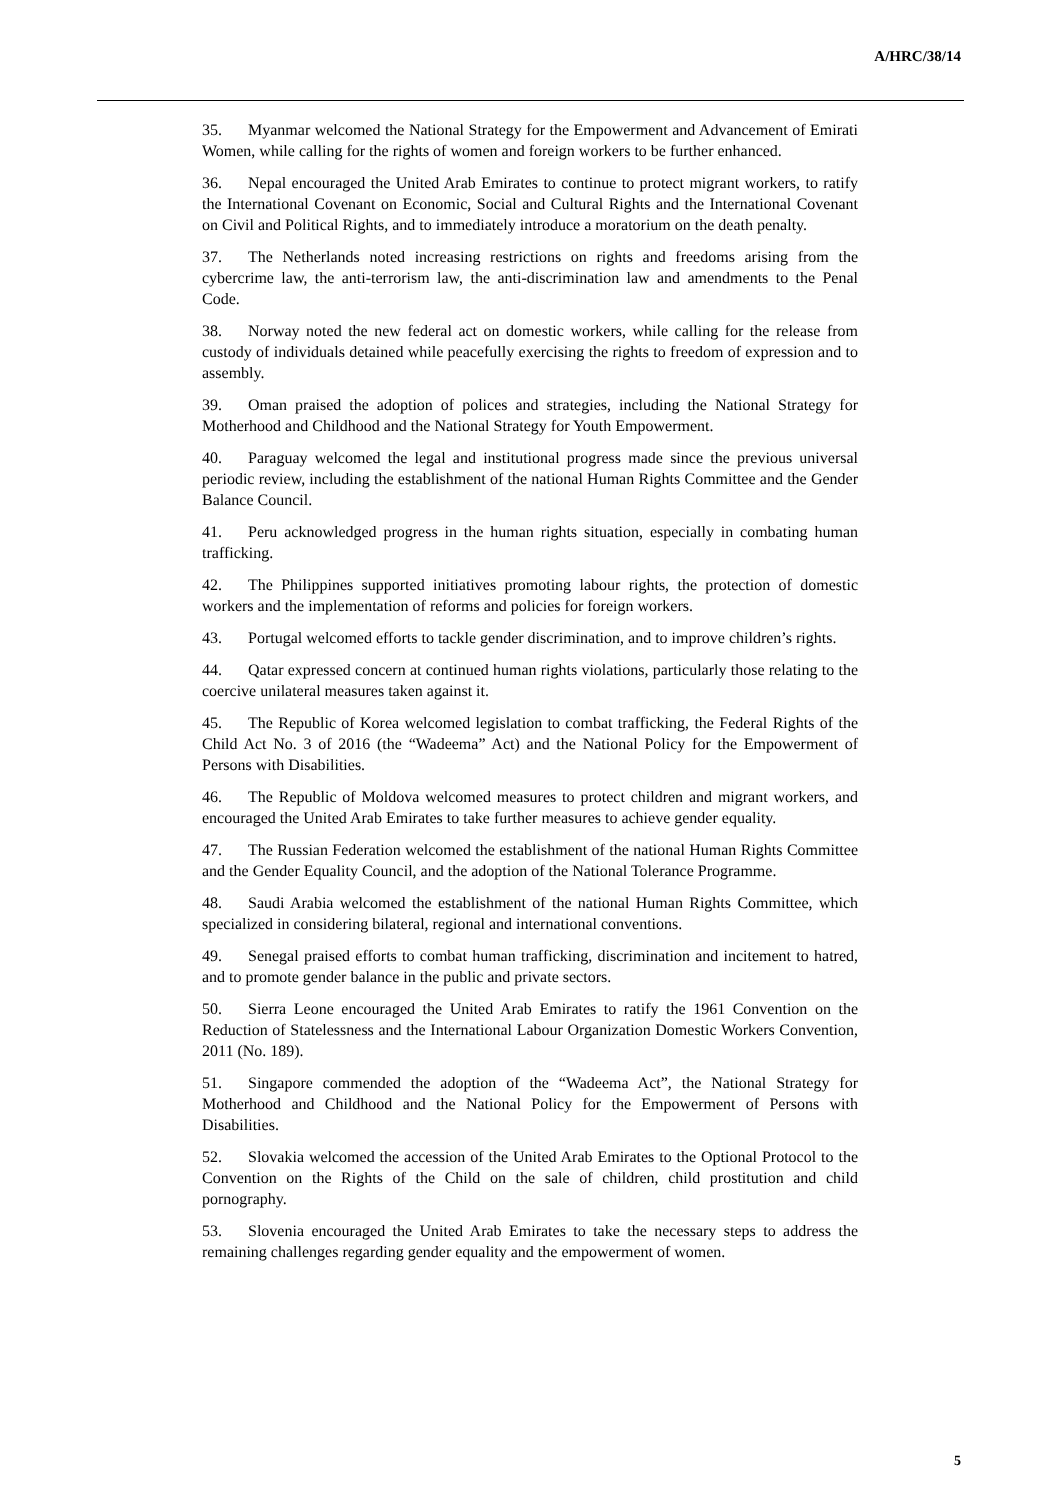A/HRC/38/14
35. Myanmar welcomed the National Strategy for the Empowerment and Advancement of Emirati Women, while calling for the rights of women and foreign workers to be further enhanced.
36. Nepal encouraged the United Arab Emirates to continue to protect migrant workers, to ratify the International Covenant on Economic, Social and Cultural Rights and the International Covenant on Civil and Political Rights, and to immediately introduce a moratorium on the death penalty.
37. The Netherlands noted increasing restrictions on rights and freedoms arising from the cybercrime law, the anti-terrorism law, the anti-discrimination law and amendments to the Penal Code.
38. Norway noted the new federal act on domestic workers, while calling for the release from custody of individuals detained while peacefully exercising the rights to freedom of expression and to assembly.
39. Oman praised the adoption of polices and strategies, including the National Strategy for Motherhood and Childhood and the National Strategy for Youth Empowerment.
40. Paraguay welcomed the legal and institutional progress made since the previous universal periodic review, including the establishment of the national Human Rights Committee and the Gender Balance Council.
41. Peru acknowledged progress in the human rights situation, especially in combating human trafficking.
42. The Philippines supported initiatives promoting labour rights, the protection of domestic workers and the implementation of reforms and policies for foreign workers.
43. Portugal welcomed efforts to tackle gender discrimination, and to improve children’s rights.
44. Qatar expressed concern at continued human rights violations, particularly those relating to the coercive unilateral measures taken against it.
45. The Republic of Korea welcomed legislation to combat trafficking, the Federal Rights of the Child Act No. 3 of 2016 (the “Wadeema” Act) and the National Policy for the Empowerment of Persons with Disabilities.
46. The Republic of Moldova welcomed measures to protect children and migrant workers, and encouraged the United Arab Emirates to take further measures to achieve gender equality.
47. The Russian Federation welcomed the establishment of the national Human Rights Committee and the Gender Equality Council, and the adoption of the National Tolerance Programme.
48. Saudi Arabia welcomed the establishment of the national Human Rights Committee, which specialized in considering bilateral, regional and international conventions.
49. Senegal praised efforts to combat human trafficking, discrimination and incitement to hatred, and to promote gender balance in the public and private sectors.
50. Sierra Leone encouraged the United Arab Emirates to ratify the 1961 Convention on the Reduction of Statelessness and the International Labour Organization Domestic Workers Convention, 2011 (No. 189).
51. Singapore commended the adoption of the “Wadeema Act”, the National Strategy for Motherhood and Childhood and the National Policy for the Empowerment of Persons with Disabilities.
52. Slovakia welcomed the accession of the United Arab Emirates to the Optional Protocol to the Convention on the Rights of the Child on the sale of children, child prostitution and child pornography.
53. Slovenia encouraged the United Arab Emirates to take the necessary steps to address the remaining challenges regarding gender equality and the empowerment of women.
5